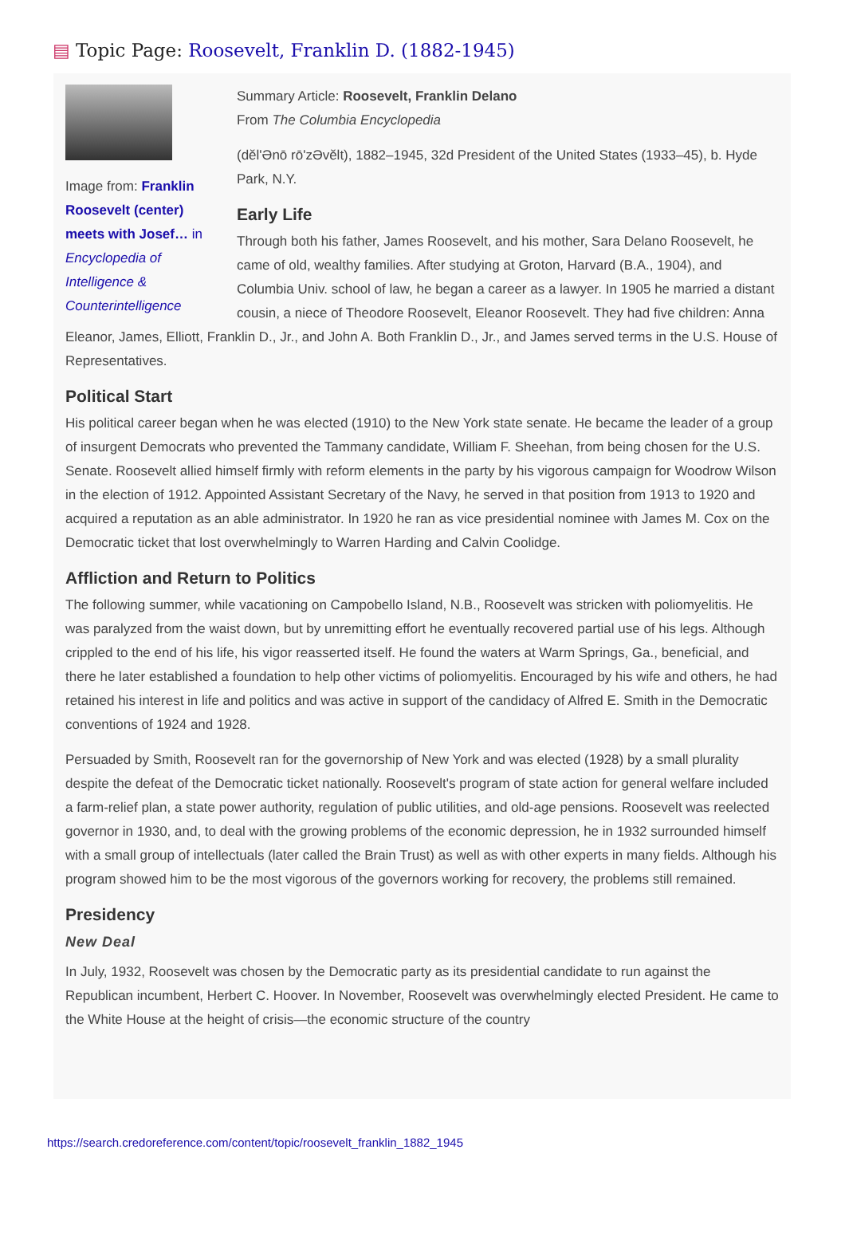▤ Topic Page: Roosevelt, Franklin D. (1882-1945)
Image from: Franklin Roosevelt (center) meets with Josef… in Encyclopedia of Intelligence & Counterintelligence
Summary Article: Roosevelt, Franklin Delano
From The Columbia Encyclopedia
(dĕl'Ənō rō'zƏvĕlt), 1882–1945, 32d President of the United States (1933–45), b. Hyde Park, N.Y.
Early Life
Through both his father, James Roosevelt, and his mother, Sara Delano Roosevelt, he came of old, wealthy families. After studying at Groton, Harvard (B.A., 1904), and Columbia Univ. school of law, he began a career as a lawyer. In 1905 he married a distant cousin, a niece of Theodore Roosevelt, Eleanor Roosevelt. They had five children: Anna Eleanor, James, Elliott, Franklin D., Jr., and John A. Both Franklin D., Jr., and James served terms in the U.S. House of Representatives.
Political Start
His political career began when he was elected (1910) to the New York state senate. He became the leader of a group of insurgent Democrats who prevented the Tammany candidate, William F. Sheehan, from being chosen for the U.S. Senate. Roosevelt allied himself firmly with reform elements in the party by his vigorous campaign for Woodrow Wilson in the election of 1912. Appointed Assistant Secretary of the Navy, he served in that position from 1913 to 1920 and acquired a reputation as an able administrator. In 1920 he ran as vice presidential nominee with James M. Cox on the Democratic ticket that lost overwhelmingly to Warren Harding and Calvin Coolidge.
Affliction and Return to Politics
The following summer, while vacationing on Campobello Island, N.B., Roosevelt was stricken with poliomyelitis. He was paralyzed from the waist down, but by unremitting effort he eventually recovered partial use of his legs. Although crippled to the end of his life, his vigor reasserted itself. He found the waters at Warm Springs, Ga., beneficial, and there he later established a foundation to help other victims of poliomyelitis. Encouraged by his wife and others, he had retained his interest in life and politics and was active in support of the candidacy of Alfred E. Smith in the Democratic conventions of 1924 and 1928.
Persuaded by Smith, Roosevelt ran for the governorship of New York and was elected (1928) by a small plurality despite the defeat of the Democratic ticket nationally. Roosevelt's program of state action for general welfare included a farm-relief plan, a state power authority, regulation of public utilities, and old-age pensions. Roosevelt was reelected governor in 1930, and, to deal with the growing problems of the economic depression, he in 1932 surrounded himself with a small group of intellectuals (later called the Brain Trust) as well as with other experts in many fields. Although his program showed him to be the most vigorous of the governors working for recovery, the problems still remained.
Presidency
New Deal
In July, 1932, Roosevelt was chosen by the Democratic party as its presidential candidate to run against the Republican incumbent, Herbert C. Hoover. In November, Roosevelt was overwhelmingly elected President. He came to the White House at the height of crisis—the economic structure of the country
https://search.credoreference.com/content/topic/roosevelt_franklin_1882_1945